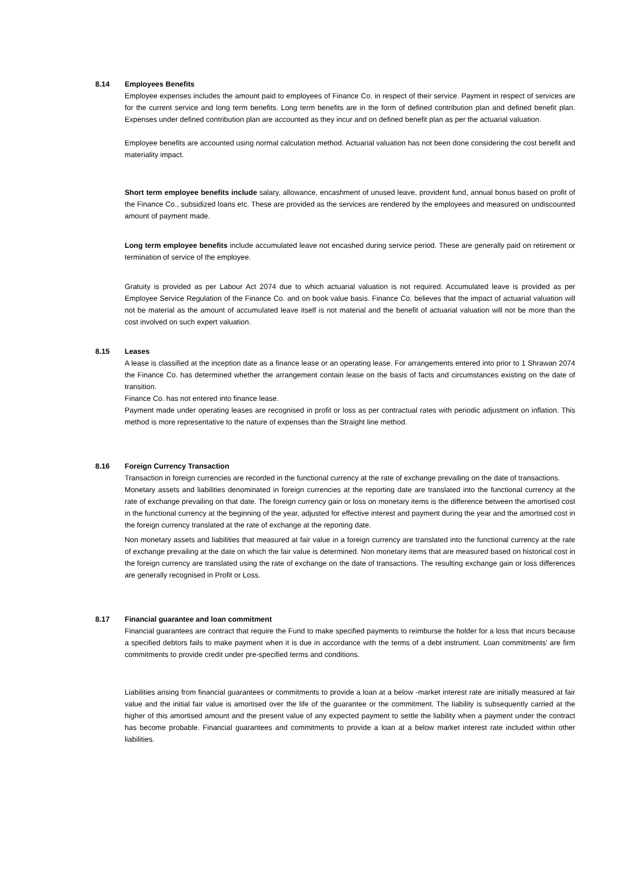8.14 Employees Benefits
Employee expenses includes the amount paid to employees of Finance Co. in respect of their service. Payment in respect of services are for the current service and long term benefits. Long term benefits are in the form of defined contribution plan and defined benefit plan. Expenses under defined contribution plan are accounted as they incur and on defined benefit plan as per the actuarial valuation.
Employee benefits are accounted using normal calculation method. Actuarial valuation has not been done considering the cost benefit and materiality impact.
Short term employee benefits include salary, allowance, encashment of unused leave, provident fund, annual bonus based on profit of the Finance Co., subsidized loans etc. These are provided as the services are rendered by the employees and measured on undiscounted amount of payment made.
Long term employee benefits include accumulated leave not encashed during service period. These are generally paid on retirement or termination of service of the employee.
Gratuity is provided as per Labour Act 2074 due to which actuarial valuation is not required. Accumulated leave is provided as per Employee Service Regulation of the Finance Co. and on book value basis. Finance Co. believes that the impact of actuarial valuation will not be material as the amount of accumulated leave itself is not material and the benefit of actuarial valuation will not be more than the cost involved on such expert valuation.
8.15 Leases
A lease is classified at the inception date as a finance lease or an operating lease. For arrangements entered into prior to 1 Shrawan 2074 the Finance Co. has determined whether the arrangement contain lease on the basis of facts and circumstances existing on the date of transition.
Finance Co. has not entered into finance lease.
Payment made under operating leases are recognised in profit or loss as per contractual rates with periodic adjustment on inflation. This method is more representative to the nature of expenses than the Straight line method.
8.16 Foreign Currency Transaction
Transaction in foreign currencies are recorded in the functional currency at the rate of exchange prevailing on the date of transactions.
Monetary assets and liabilities denominated in foreign currencies at the reporting date are translated into the functional currency at the rate of exchange prevailing on that date. The foreign currency gain or loss on monetary items is the difference between the amortised cost in the functional currency at the beginning of the year, adjusted for effective interest and payment during the year and the amortised cost in the foreign currency translated at the rate of exchange at the reporting date.
Non monetary assets and liabilities that measured at fair value in a foreign currency are translated into the functional currency at the rate of exchange prevailing at the date on which the fair value is determined. Non monetary items that are measured based on historical cost in the foreign currency are translated using the rate of exchange on the date of transactions. The resulting exchange gain or loss differences are generally recognised in Profit or Loss.
8.17 Financial guarantee and loan commitment
Financial guarantees are contract that require the Fund to make specified payments to reimburse the holder for a loss that incurs because a specified debtors fails to make payment when it is due in accordance with the terms of a debt instrument. Loan commitments' are firm commitments to provide credit under pre-specified terms and conditions.
Liabilities arising from financial guarantees or commitments to provide a loan at a below -market interest rate are initially measured at fair value and the initial fair value is amortised over the life of the guarantee or the commitment. The liability is subsequently carried at the higher of this amortised amount and the present value of any expected payment to settle the liability when a payment under the contract has become probable. Financial guarantees and commitments to provide a loan at a below market interest rate included within other liabilities.